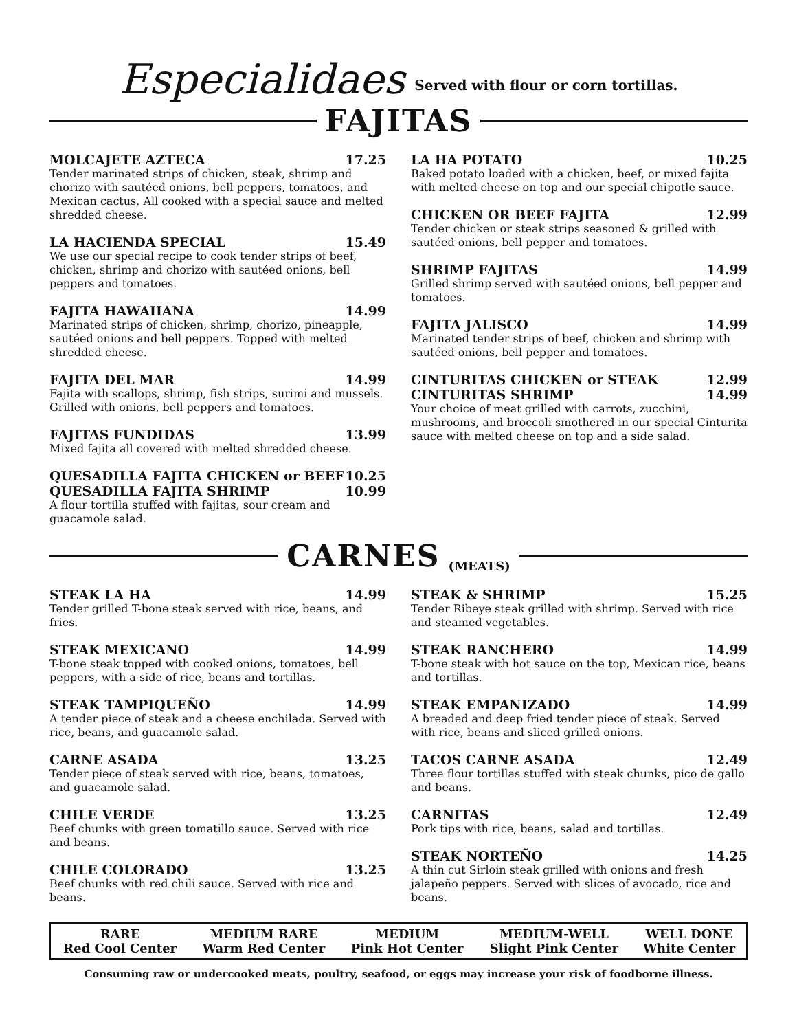Especialidaes Served with flour or corn tortillas.
FAJITAS
MOLCAJETE AZTECA 17.25
Tender marinated strips of chicken, steak, shrimp and chorizo with sautéed onions, bell peppers, tomatoes, and Mexican cactus. All cooked with a special sauce and melted shredded cheese.
LA HACIENDA SPECIAL 15.49
We use our special recipe to cook tender strips of beef, chicken, shrimp and chorizo with sautéed onions, bell peppers and tomatoes.
FAJITA HAWAIIANA 14.99
Marinated strips of chicken, shrimp, chorizo, pineapple, sautéed onions and bell peppers. Topped with melted shredded cheese.
FAJITA DEL MAR 14.99
Fajita with scallops, shrimp, fish strips, surimi and mussels. Grilled with onions, bell peppers and tomatoes.
FAJITAS FUNDIDAS 13.99
Mixed fajita all covered with melted shredded cheese.
QUESADILLA FAJITA CHICKEN or BEEF 10.25
QUESADILLA FAJITA SHRIMP 10.99
A flour tortilla stuffed with fajitas, sour cream and guacamole salad.
LA HA POTATO 10.25
Baked potato loaded with a chicken, beef, or mixed fajita with melted cheese on top and our special chipotle sauce.
CHICKEN OR BEEF FAJITA 12.99
Tender chicken or steak strips seasoned & grilled with sautéed onions, bell pepper and tomatoes.
SHRIMP FAJITAS 14.99
Grilled shrimp served with sautéed onions, bell pepper and tomatoes.
FAJITA JALISCO 14.99
Marinated tender strips of beef, chicken and shrimp with sautéed onions, bell pepper and tomatoes.
CINTURITAS CHICKEN or STEAK 12.99
CINTURITAS SHRIMP 14.99
Your choice of meat grilled with carrots, zucchini, mushrooms, and broccoli smothered in our special Cinturita sauce with melted cheese on top and a side salad.
CARNES
(MEATS)
STEAK LA HA 14.99
Tender grilled T-bone steak served with rice, beans, and fries.
STEAK MEXICANO 14.99
T-bone steak topped with cooked onions, tomatoes, bell peppers, with a side of rice, beans and tortillas.
STEAK TAMPIQUEÑO 14.99
A tender piece of steak and a cheese enchilada. Served with rice, beans, and guacamole salad.
CARNE ASADA 13.25
Tender piece of steak served with rice, beans, tomatoes, and guacamole salad.
CHILE VERDE 13.25
Beef chunks with green tomatillo sauce. Served with rice and beans.
CHILE COLORADO 13.25
Beef chunks with red chili sauce. Served with rice and beans.
STEAK & SHRIMP 15.25
Tender Ribeye steak grilled with shrimp. Served with rice and steamed vegetables.
STEAK RANCHERO 14.99
T-bone steak with hot sauce on the top, Mexican rice, beans and tortillas.
STEAK EMPANIZADO 14.99
A breaded and deep fried tender piece of steak. Served with rice, beans and sliced grilled onions.
TACOS CARNE ASADA 12.49
Three flour tortillas stuffed with steak chunks, pico de gallo and beans.
CARNITAS 12.49
Pork tips with rice, beans, salad and tortillas.
STEAK NORTEÑO 14.25
A thin cut Sirloin steak grilled with onions and fresh jalapeño peppers. Served with slices of avocado, rice and beans.
| RARE Red Cool Center | MEDIUM RARE Warm Red Center | MEDIUM Pink Hot Center | MEDIUM-WELL Slight Pink Center | WELL DONE White Center |
| --- | --- | --- | --- | --- |
Consuming raw or undercooked meats, poultry, seafood, or eggs may increase your risk of foodborne illness.